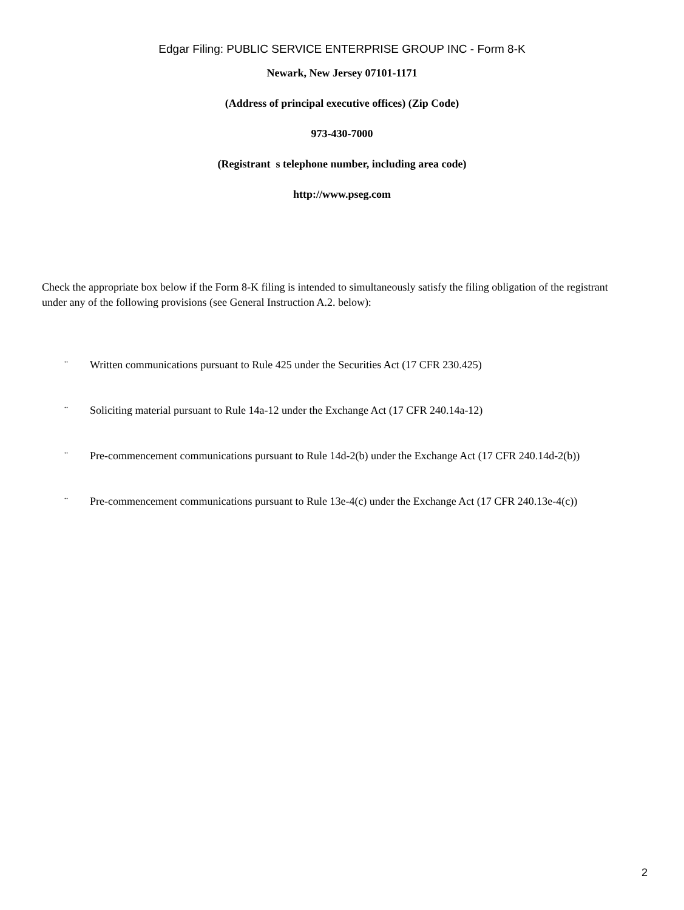Edgar Filing: PUBLIC SERVICE ENTERPRISE GROUP INC - Form 8-K
Newark, New Jersey 07101-1171
(Address of principal executive offices) (Zip Code)
973-430-7000
(Registrant s telephone number, including area code)
http://www.pseg.com
Check the appropriate box below if the Form 8-K filing is intended to simultaneously satisfy the filing obligation of the registrant under any of the following provisions (see General Instruction A.2. below):
¨ Written communications pursuant to Rule 425 under the Securities Act (17 CFR 230.425)
¨ Soliciting material pursuant to Rule 14a-12 under the Exchange Act (17 CFR 240.14a-12)
¨ Pre-commencement communications pursuant to Rule 14d-2(b) under the Exchange Act (17 CFR 240.14d-2(b))
¨ Pre-commencement communications pursuant to Rule 13e-4(c) under the Exchange Act (17 CFR 240.13e-4(c))
2